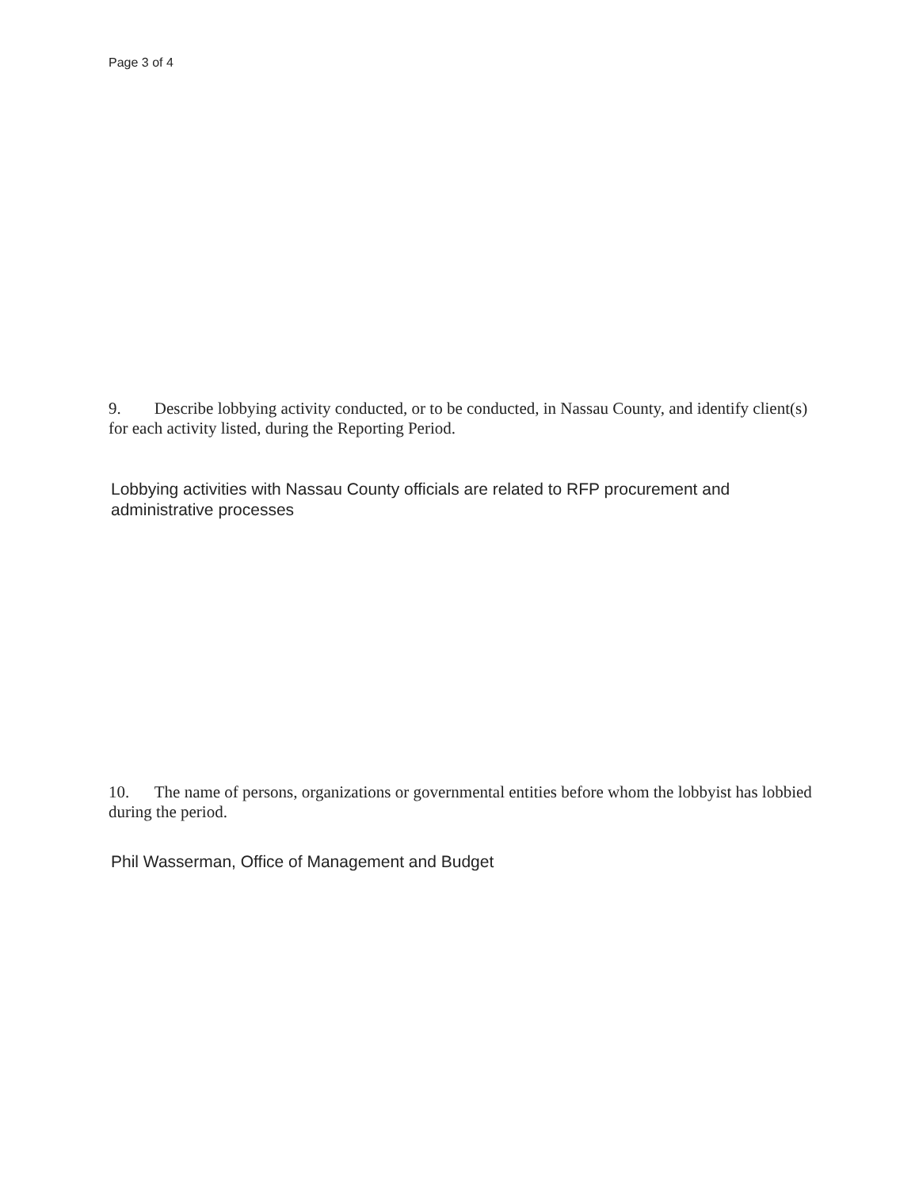Page 3 of 4
9. Describe lobbying activity conducted, or to be conducted, in Nassau County, and identify client(s) for each activity listed, during the Reporting Period.
Lobbying activities with Nassau County officials are related to RFP procurement and administrative processes
10. The name of persons, organizations or governmental entities before whom the lobbyist has lobbied during the period.
Phil Wasserman, Office of Management and Budget